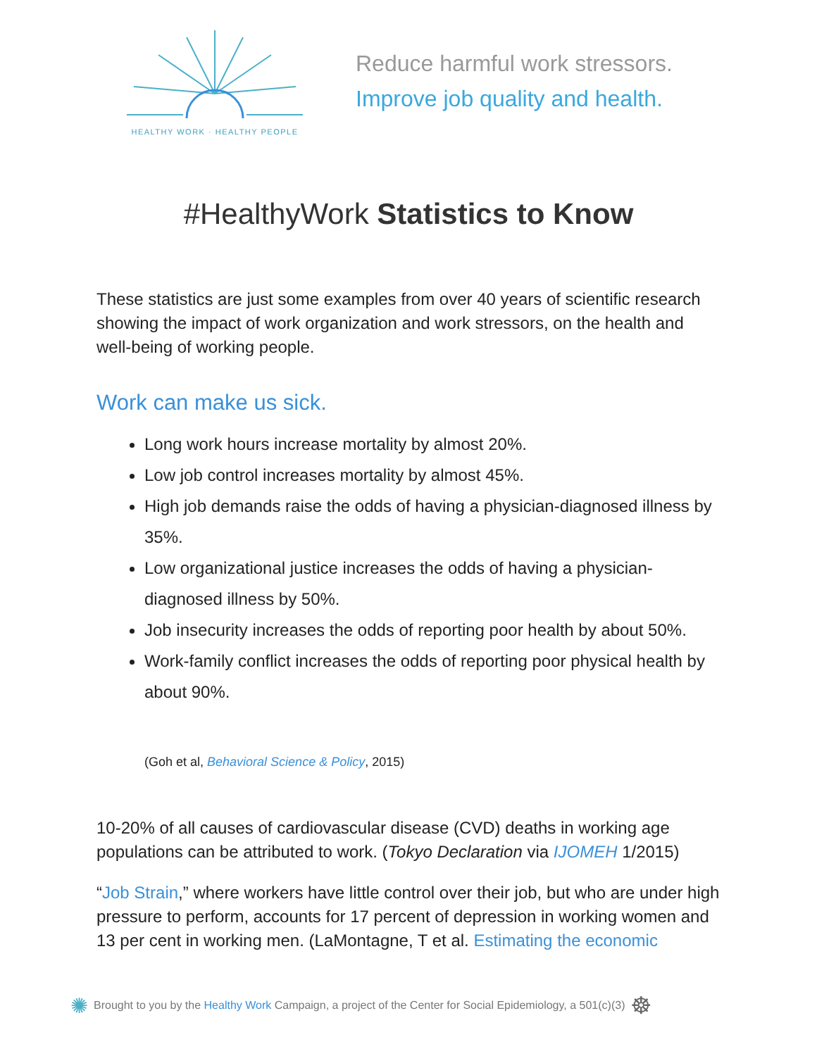HEALTHY WORK · HEALTHY PEOPLE
Reduce harmful work stressors.
Improve job quality and health.
#HealthyWork Statistics to Know
These statistics are just some examples from over 40 years of scientific research showing the impact of work organization and work stressors, on the health and well-being of working people.
Work can make us sick.
Long work hours increase mortality by almost 20%.
Low job control increases mortality by almost 45%.
High job demands raise the odds of having a physician-diagnosed illness by 35%.
Low organizational justice increases the odds of having a physician-diagnosed illness by 50%.
Job insecurity increases the odds of reporting poor health by about 50%.
Work-family conflict increases the odds of reporting poor physical health by about 90%.
(Goh et al, Behavioral Science & Policy, 2015)
10-20% of all causes of cardiovascular disease (CVD) deaths in working age populations can be attributed to work. (Tokyo Declaration via IJOMEH 1/2015)
“Job Strain,” where workers have little control over their job, but who are under high pressure to perform, accounts for 17 percent of depression in working women and 13 per cent in working men. (LaMontagne, T et al. Estimating the economic
✺ Brought to you by the Healthy Work Campaign, a project of the Center for Social Epidemiology, a 501(c)(3) ☸